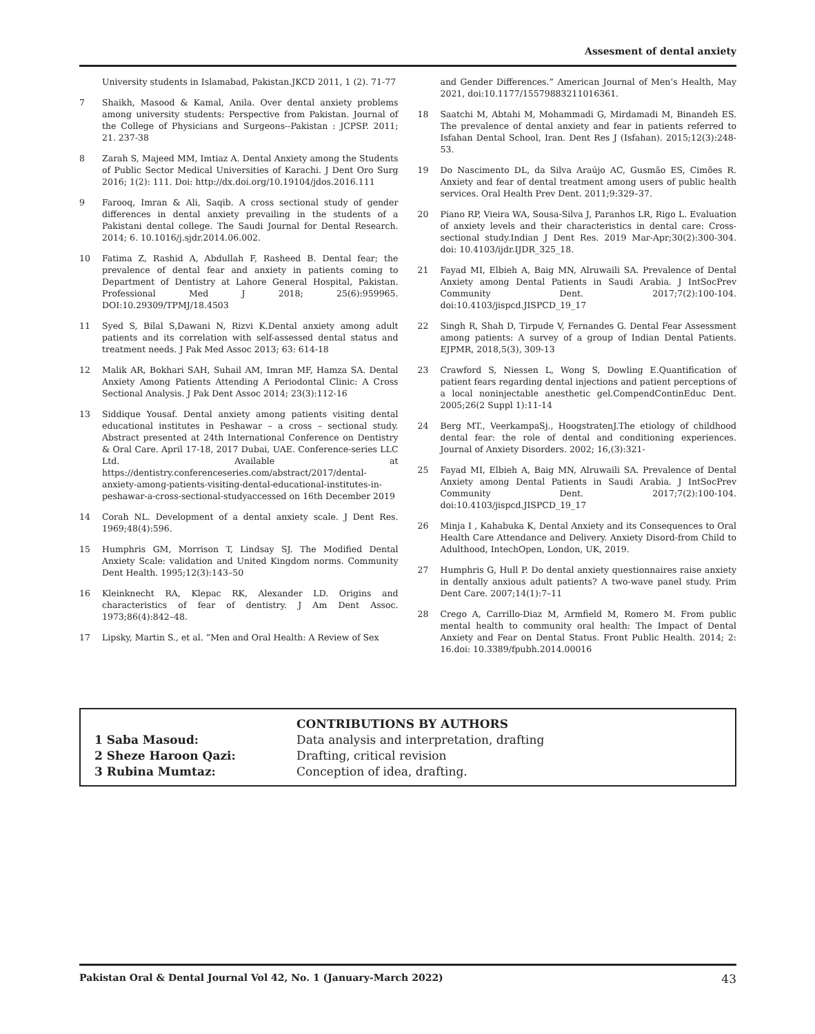Assesment of dental anxiety
University students in Islamabad, Pakistan.JKCD 2011, 1 (2). 71-77
7 Shaikh, Masood & Kamal, Anila. Over dental anxiety problems among university students: Perspective from Pakistan. Journal of the College of Physicians and Surgeons--Pakistan : JCPSP. 2011; 21. 237-38
8 Zarah S, Majeed MM, Imtiaz A. Dental Anxiety among the Students of Public Sector Medical Universities of Karachi. J Dent Oro Surg 2016; 1(2): 111. Doi: http://dx.doi.org/10.19104/jdos.2016.111
9 Farooq, Imran & Ali, Saqib. A cross sectional study of gender differences in dental anxiety prevailing in the students of a Pakistani dental college. The Saudi Journal for Dental Research. 2014; 6. 10.1016/j.sjdr.2014.06.002.
10 Fatima Z, Rashid A, Abdullah F, Rasheed B. Dental fear; the prevalence of dental fear and anxiety in patients coming to Department of Dentistry at Lahore General Hospital, Pakistan. Professional Med J 2018; 25(6):959965. DOI:10.29309/TPMJ/18.4503
11 Syed S, Bilal S,Dawani N, Rizvi K.Dental anxiety among adult patients and its correlation with self-assessed dental status and treatment needs. J Pak Med Assoc 2013; 63: 614-18
12 Malik AR, Bokhari SAH, Suhail AM, Imran MF, Hamza SA. Dental Anxiety Among Patients Attending A Periodontal Clinic: A Cross Sectional Analysis. J Pak Dent Assoc 2014; 23(3):112-16
13 Siddique Yousaf. Dental anxiety among patients visiting dental educational institutes in Peshawar – a cross – sectional study. Abstract presented at 24th International Conference on Dentistry & Oral Care. April 17-18, 2017 Dubai, UAE. Conference-series LLC Ltd. Available at https://dentistry.conferenceseries.com/abstract/2017/dental-anxiety-among-patients-visiting-dental-educational-institutes-in-peshawar-a-cross-sectional-studyaccessed on 16th December 2019
14 Corah NL. Development of a dental anxiety scale. J Dent Res. 1969;48(4):596.
15 Humphris GM, Morrison T, Lindsay SJ. The Modified Dental Anxiety Scale: validation and United Kingdom norms. Community Dent Health. 1995;12(3):143–50
16 Kleinknecht RA, Klepac RK, Alexander LD. Origins and characteristics of fear of dentistry. J Am Dent Assoc. 1973;86(4):842–48.
17 Lipsky, Martin S., et al. “Men and Oral Health: A Review of Sex
and Gender Differences.” American Journal of Men’s Health, May 2021, doi:10.1177/15579883211016361.
18 Saatchi M, Abtahi M, Mohammadi G, Mirdamadi M, Binandeh ES. The prevalence of dental anxiety and fear in patients referred to Isfahan Dental School, Iran. Dent Res J (Isfahan). 2015;12(3):248-53.
19 Do Nascimento DL, da Silva Araújo AC, Gusmão ES, Cimões R. Anxiety and fear of dental treatment among users of public health services. Oral Health Prev Dent. 2011;9:329–37.
20 Piano RP, Vieira WA, Sousa-Silva J, Paranhos LR, Rigo L. Evaluation of anxiety levels and their characteristics in dental care: Cross-sectional study.Indian J Dent Res. 2019 Mar-Apr;30(2):300-304. doi: 10.4103/ijdr.IJDR_325_18.
21 Fayad MI, Elbieh A, Baig MN, Alruwaili SA. Prevalence of Dental Anxiety among Dental Patients in Saudi Arabia. J IntSocPrev Community Dent. 2017;7(2):100-104. doi:10.4103/jispcd.JISPCD_19_17
22 Singh R, Shah D, Tirpude V, Fernandes G. Dental Fear Assessment among patients: A survey of a group of Indian Dental Patients. EJPMR, 2018,5(3), 309-13
23 Crawford S, Niessen L, Wong S, Dowling E.Quantification of patient fears regarding dental injections and patient perceptions of a local noninjectable anesthetic gel.CompendContinEduc Dent. 2005;26(2 Suppl 1):11-14
24 Berg MT., VeerkampaSj., HoogstratenJ.The etiology of childhood dental fear: the role of dental and conditioning experiences. Journal of Anxiety Disorders. 2002; 16,(3):321-
25 Fayad MI, Elbieh A, Baig MN, Alruwaili SA. Prevalence of Dental Anxiety among Dental Patients in Saudi Arabia. J IntSocPrev Community Dent. 2017;7(2):100-104. doi:10.4103/jispcd.JISPCD_19_17
26 Minja I , Kahabuka K, Dental Anxiety and its Consequences to Oral Health Care Attendance and Delivery. Anxiety Disord-from Child to Adulthood, IntechOpen, London, UK, 2019.
27 Humphris G, Hull P. Do dental anxiety questionnaires raise anxiety in dentally anxious adult patients? A two-wave panel study. Prim Dent Care. 2007;14(1):7–11
28 Crego A, Carrillo-Diaz M, Armfield M, Romero M. From public mental health to community oral health: The Impact of Dental Anxiety and Fear on Dental Status. Front Public Health. 2014; 2: 16.doi: 10.3389/fpubh.2014.00016
CONTRIBUTIONS BY AUTHORS
1 Saba Masoud: Data analysis and interpretation, drafting
2 Sheze Haroon Qazi: Drafting, critical revision
3 Rubina Mumtaz: Conception of idea, drafting.
Pakistan Oral & Dental Journal Vol 42, No. 1 (January-March 2022) 43